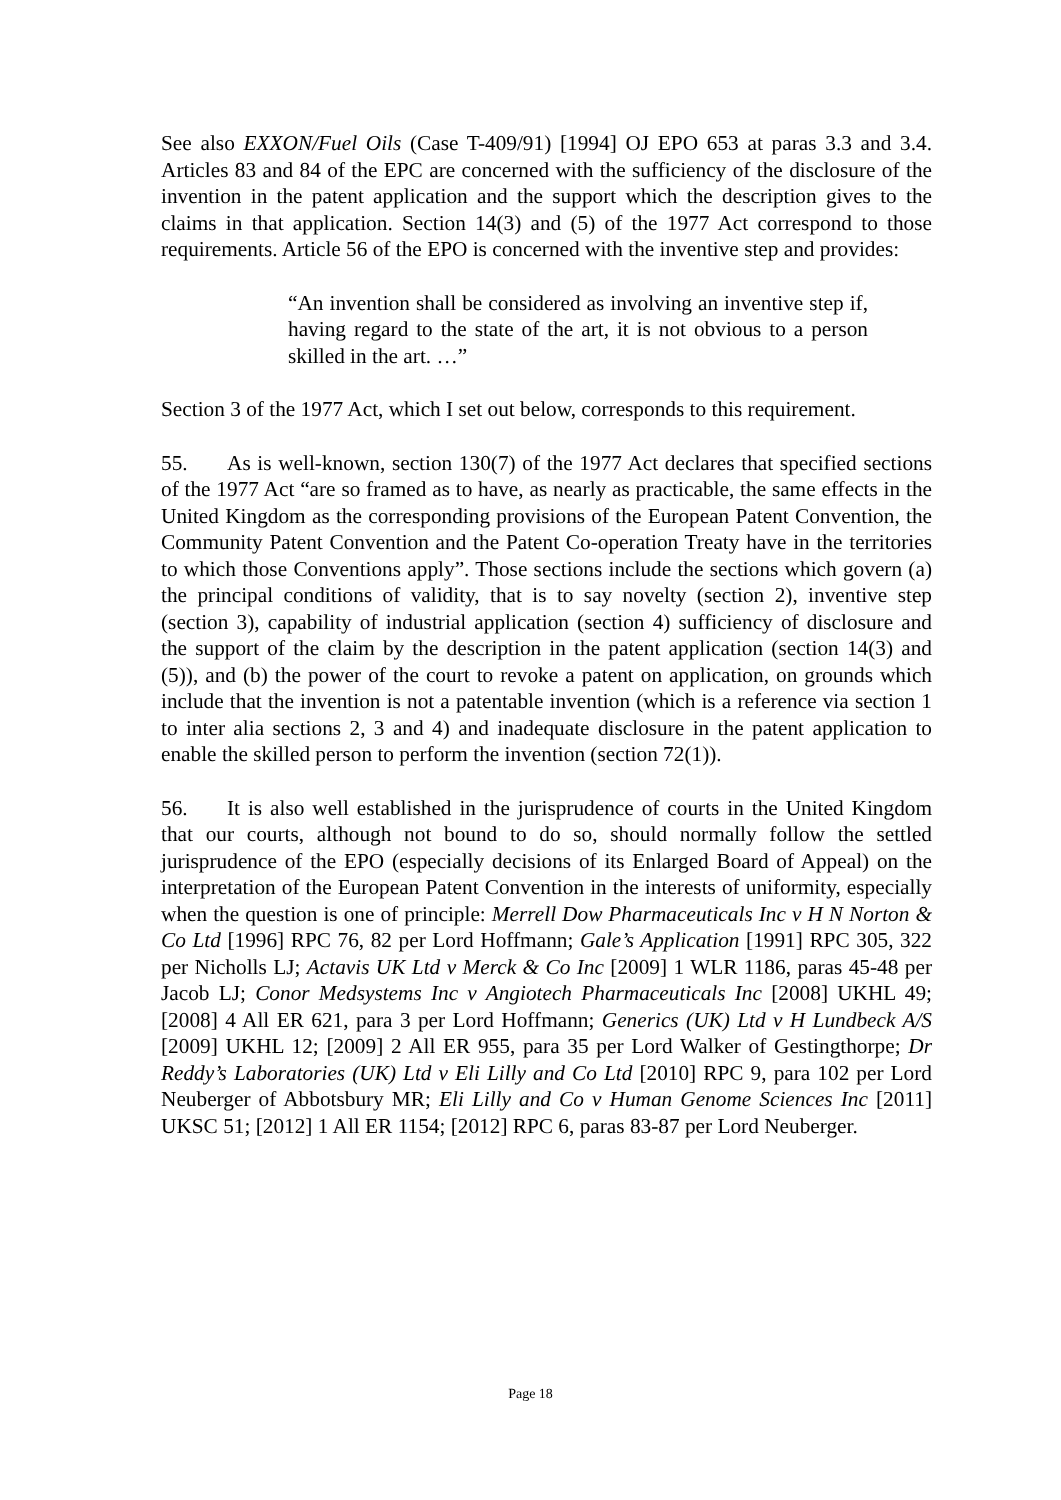See also EXXON/Fuel Oils (Case T-409/91) [1994] OJ EPO 653 at paras 3.3 and 3.4. Articles 83 and 84 of the EPC are concerned with the sufficiency of the disclosure of the invention in the patent application and the support which the description gives to the claims in that application. Section 14(3) and (5) of the 1977 Act correspond to those requirements. Article 56 of the EPO is concerned with the inventive step and provides:
“An invention shall be considered as involving an inventive step if, having regard to the state of the art, it is not obvious to a person skilled in the art. …”
Section 3 of the 1977 Act, which I set out below, corresponds to this requirement.
55. As is well-known, section 130(7) of the 1977 Act declares that specified sections of the 1977 Act “are so framed as to have, as nearly as practicable, the same effects in the United Kingdom as the corresponding provisions of the European Patent Convention, the Community Patent Convention and the Patent Co-operation Treaty have in the territories to which those Conventions apply”. Those sections include the sections which govern (a) the principal conditions of validity, that is to say novelty (section 2), inventive step (section 3), capability of industrial application (section 4) sufficiency of disclosure and the support of the claim by the description in the patent application (section 14(3) and (5)), and (b) the power of the court to revoke a patent on application, on grounds which include that the invention is not a patentable invention (which is a reference via section 1 to inter alia sections 2, 3 and 4) and inadequate disclosure in the patent application to enable the skilled person to perform the invention (section 72(1)).
56. It is also well established in the jurisprudence of courts in the United Kingdom that our courts, although not bound to do so, should normally follow the settled jurisprudence of the EPO (especially decisions of its Enlarged Board of Appeal) on the interpretation of the European Patent Convention in the interests of uniformity, especially when the question is one of principle: Merrell Dow Pharmaceuticals Inc v H N Norton & Co Ltd [1996] RPC 76, 82 per Lord Hoffmann; Gale’s Application [1991] RPC 305, 322 per Nicholls LJ; Actavis UK Ltd v Merck & Co Inc [2009] 1 WLR 1186, paras 45-48 per Jacob LJ; Conor Medsystems Inc v Angiotech Pharmaceuticals Inc [2008] UKHL 49; [2008] 4 All ER 621, para 3 per Lord Hoffmann; Generics (UK) Ltd v H Lundbeck A/S [2009] UKHL 12; [2009] 2 All ER 955, para 35 per Lord Walker of Gestingthorpe; Dr Reddy’s Laboratories (UK) Ltd v Eli Lilly and Co Ltd [2010] RPC 9, para 102 per Lord Neuberger of Abbotsbury MR; Eli Lilly and Co v Human Genome Sciences Inc [2011] UKSC 51; [2012] 1 All ER 1154; [2012] RPC 6, paras 83-87 per Lord Neuberger.
Page 18